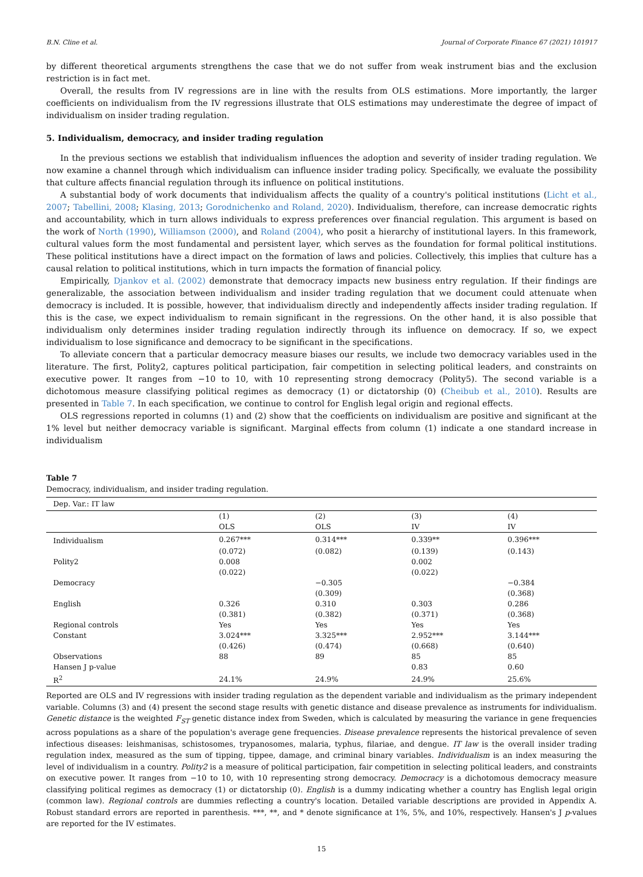B.N. Cline et al. Journal of Corporate Finance 67 (2021) 101917
by different theoretical arguments strengthens the case that we do not suffer from weak instrument bias and the exclusion restriction is in fact met.
Overall, the results from IV regressions are in line with the results from OLS estimations. More importantly, the larger coefficients on individualism from the IV regressions illustrate that OLS estimations may underestimate the degree of impact of individualism on insider trading regulation.
5. Individualism, democracy, and insider trading regulation
In the previous sections we establish that individualism influences the adoption and severity of insider trading regulation. We now examine a channel through which individualism can influence insider trading policy. Specifically, we evaluate the possibility that culture affects financial regulation through its influence on political institutions.
A substantial body of work documents that individualism affects the quality of a country's political institutions (Licht et al., 2007; Tabellini, 2008; Klasing, 2013; Gorodnichenko and Roland, 2020). Individualism, therefore, can increase democratic rights and accountability, which in turn allows individuals to express preferences over financial regulation. This argument is based on the work of North (1990), Williamson (2000), and Roland (2004), who posit a hierarchy of institutional layers. In this framework, cultural values form the most fundamental and persistent layer, which serves as the foundation for formal political institutions. These political institutions have a direct impact on the formation of laws and policies. Collectively, this implies that culture has a causal relation to political institutions, which in turn impacts the formation of financial policy.
Empirically, Djankov et al. (2002) demonstrate that democracy impacts new business entry regulation. If their findings are generalizable, the association between individualism and insider trading regulation that we document could attenuate when democracy is included. It is possible, however, that individualism directly and independently affects insider trading regulation. If this is the case, we expect individualism to remain significant in the regressions. On the other hand, it is also possible that individualism only determines insider trading regulation indirectly through its influence on democracy. If so, we expect individualism to lose significance and democracy to be significant in the specifications.
To alleviate concern that a particular democracy measure biases our results, we include two democracy variables used in the literature. The first, Polity2, captures political participation, fair competition in selecting political leaders, and constraints on executive power. It ranges from −10 to 10, with 10 representing strong democracy (Polity5). The second variable is a dichotomous measure classifying political regimes as democracy (1) or dictatorship (0) (Cheibub et al., 2010). Results are presented in Table 7. In each specification, we continue to control for English legal origin and regional effects.
OLS regressions reported in columns (1) and (2) show that the coefficients on individualism are positive and significant at the 1% level but neither democracy variable is significant. Marginal effects from column (1) indicate a one standard increase in individualism
Table 7
Democracy, individualism, and insider trading regulation.
| Dep. Var.: IT law | | | | |
| | (1) | (2) | (3) | (4) |
| | OLS | OLS | IV | IV |
| Individualism | 0.267*** | 0.314*** | 0.339** | 0.396*** |
| | (0.072) | (0.082) | (0.139) | (0.143) |
| Polity2 | 0.008 | | 0.002 | |
| | (0.022) | | (0.022) | |
| Democracy | | −0.305 | | −0.384 |
| | | (0.309) | | (0.368) |
| English | 0.326 | 0.310 | 0.303 | 0.286 |
| | (0.381) | (0.382) | (0.371) | (0.368) |
| Regional controls | Yes | Yes | Yes | Yes |
| Constant | 3.024*** | 3.325*** | 2.952*** | 3.144*** |
| | (0.426) | (0.474) | (0.668) | (0.640) |
| Observations | 88 | 89 | 85 | 85 |
| Hansen J p-value | | | 0.83 | 0.60 |
| R<sup>2</sup> | 24.1% | 24.9% | 24.9% | 25.6% |
Reported are OLS and IV regressions with insider trading regulation as the dependent variable and individualism as the primary independent variable. Columns (3) and (4) present the second stage results with genetic distance and disease prevalence as instruments for individualism. Genetic distance is the weighted F<sub>ST</sub> genetic distance index from Sweden, which is calculated by measuring the variance in gene frequencies across populations as a share of the population's average gene frequencies. Disease prevalence represents the historical prevalence of seven infectious diseases: leishmanisas, schistosomes, trypanosomes, malaria, typhus, filariae, and dengue. IT law is the overall insider trading regulation index, measured as the sum of tipping, tippee, damage, and criminal binary variables. Individualism is an index measuring the level of individualism in a country. Polity2 is a measure of political participation, fair competition in selecting political leaders, and constraints on executive power. It ranges from −10 to 10, with 10 representing strong democracy. Democracy is a dichotomous democracy measure classifying political regimes as democracy (1) or dictatorship (0). English is a dummy indicating whether a country has English legal origin (common law). Regional controls are dummies reflecting a country's location. Detailed variable descriptions are provided in Appendix A. Robust standard errors are reported in parenthesis. ***, **, and * denote significance at 1%, 5%, and 10%, respectively. Hansen's J p-values are reported for the IV estimates.
15